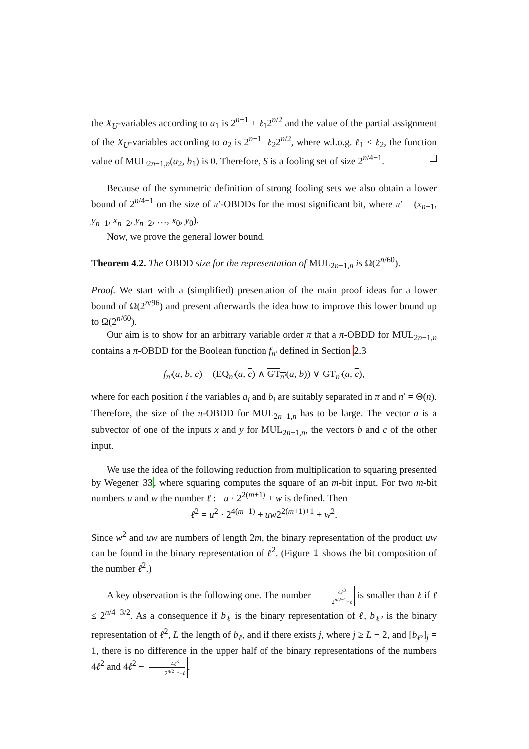the X<sub>U</sub>-variables according to a<sub>1</sub> is 2<sup>n−1</sup> + ℓ<sub>1</sub>2<sup>n/2</sup> and the value of the partial assignment of the X<sub>U</sub>-variables according to a<sub>2</sub> is 2<sup>n−1</sup>+ℓ<sub>2</sub>2<sup>n/2</sup>, where w.l.o.g. ℓ<sub>1</sub> < ℓ<sub>2</sub>, the function value of MUL<sub>2n−1,n</sub>(a<sub>2</sub>, b<sub>1</sub>) is 0. Therefore, S is a fooling set of size 2<sup>n/4−1</sup>.
Because of the symmetric definition of strong fooling sets we also obtain a lower bound of 2<sup>n/4−1</sup> on the size of π′-OBDDs for the most significant bit, where π′ = (x<sub>n−1</sub>, y<sub>n−1</sub>, x<sub>n−2</sub>, y<sub>n−2</sub>, …, x<sub>0</sub>, y<sub>0</sub>).
Now, we prove the general lower bound.
Theorem 4.2. The OBDD size for the representation of MUL<sub>2n−1,n</sub> is Ω(2<sup>n/60</sup>).
Proof. We start with a (simplified) presentation of the main proof ideas for a lower bound of Ω(2<sup>n/96</sup>) and present afterwards the idea how to improve this lower bound up to Ω(2<sup>n/60</sup>).
Our aim is to show for an arbitrary variable order π that a π-OBDD for MUL<sub>2n−1,n</sub> contains a π-OBDD for the Boolean function f<sub>n′</sub> defined in Section 2.3
f<sub>n′</sub>(a, b, c) = (EQ<sub>n′</sub>(a, c) ∧ GT<sub>n′</sub>(a, b)) ∨ GT<sub>n′</sub>(a, c),
where for each position i the variables a<sub>i</sub> and b<sub>i</sub> are suitably separated in π and n′ = Θ(n). Therefore, the size of the π-OBDD for MUL<sub>2n−1,n</sub> has to be large. The vector a is a subvector of one of the inputs x and y for MUL<sub>2n−1,n</sub>, the vectors b and c of the other input.
We use the idea of the following reduction from multiplication to squaring presented by Wegener 33, where squaring computes the square of an m-bit input. For two m-bit numbers u and w the number ℓ := u · 2<sup>2(m+1)</sup> + w is defined. Then
ℓ<sup>2</sup> = u<sup>2</sup> · 2<sup>4(m+1)</sup> + uw2<sup>2(m+1)+1</sup> + w<sup>2</sup>.
Since w<sup>2</sup> and uw are numbers of length 2m, the binary representation of the product uw can be found in the binary representation of ℓ<sup>2</sup>. (Figure 1 shows the bit composition of the number ℓ<sup>2</sup>.)
A key observation is the following one. The number 4ℓ<sup>3</sup> 2<sup>n/2−1</sup>+ℓ is smaller than ℓ if ℓ ≤ 2<sup>n/4−3/2</sup>. As a consequence if b<sub>ℓ</sub> is the binary representation of ℓ, b<sub>ℓ²</sub> is the binary representation of ℓ<sup>2</sup>, L the length of b<sub>ℓ</sub>, and if there exists j, where j ≥ L − 2, and [b<sub>ℓ²</sub>]<sub>j</sub> = 1, there is no difference in the upper half of the binary representations of the numbers 4ℓ<sup>2</sup> and 4ℓ<sup>2</sup> − 4ℓ<sup>3</sup> 2<sup>n/2−1</sup>+ℓ.